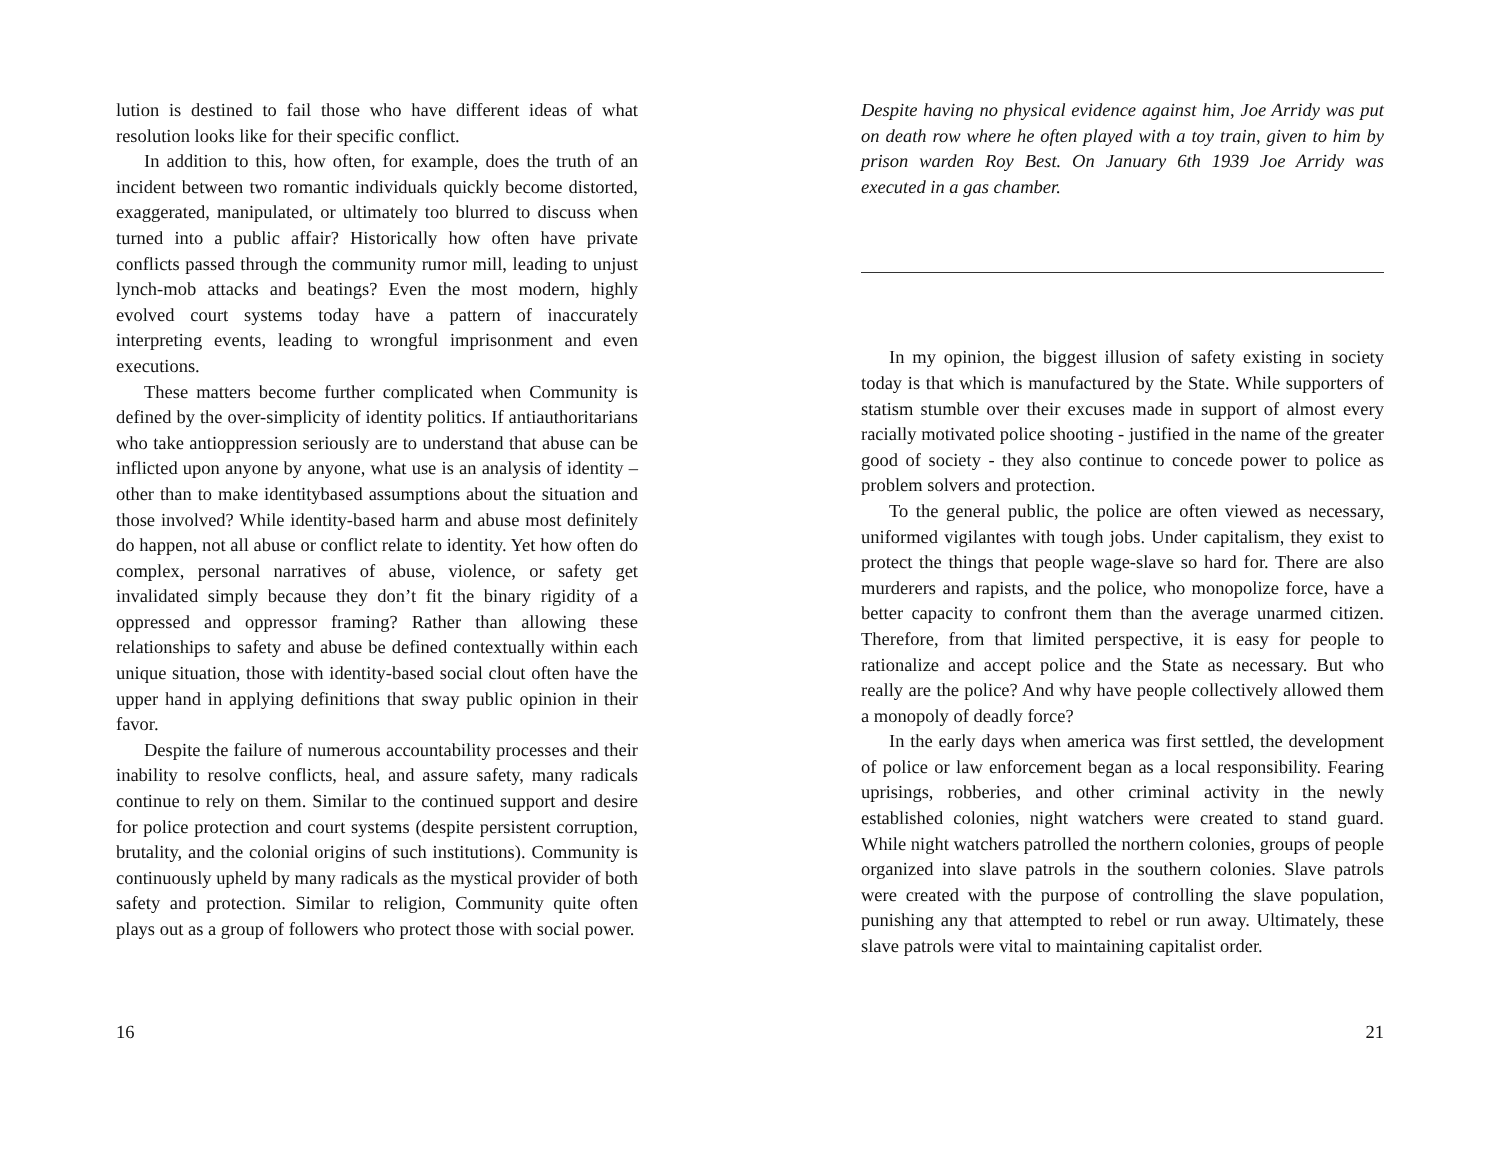lution is destined to fail those who have different ideas of what resolution looks like for their specific conflict.
In addition to this, how often, for example, does the truth of an incident between two romantic individuals quickly become distorted, exaggerated, manipulated, or ultimately too blurred to discuss when turned into a public affair? Historically how often have private conflicts passed through the community rumor mill, leading to unjust lynch-mob attacks and beatings? Even the most modern, highly evolved court systems today have a pattern of inaccurately interpreting events, leading to wrongful imprisonment and even executions.
These matters become further complicated when Community is defined by the over-simplicity of identity politics. If antiauthoritarians who take antioppression seriously are to understand that abuse can be inflicted upon anyone by anyone, what use is an analysis of identity – other than to make identitybased assumptions about the situation and those involved? While identity-based harm and abuse most definitely do happen, not all abuse or conflict relate to identity. Yet how often do complex, personal narratives of abuse, violence, or safety get invalidated simply because they don’t fit the binary rigidity of a oppressed and oppressor framing? Rather than allowing these relationships to safety and abuse be defined contextually within each unique situation, those with identity-based social clout often have the upper hand in applying definitions that sway public opinion in their favor.
Despite the failure of numerous accountability processes and their inability to resolve conflicts, heal, and assure safety, many radicals continue to rely on them. Similar to the continued support and desire for police protection and court systems (despite persistent corruption, brutality, and the colonial origins of such institutions). Community is continuously upheld by many radicals as the mystical provider of both safety and protection. Similar to religion, Community quite often plays out as a group of followers who protect those with social power.
16
Despite having no physical evidence against him, Joe Arridy was put on death row where he often played with a toy train, given to him by prison warden Roy Best. On January 6th 1939 Joe Arridy was executed in a gas chamber.
In my opinion, the biggest illusion of safety existing in society today is that which is manufactured by the State. While supporters of statism stumble over their excuses made in support of almost every racially motivated police shooting - justified in the name of the greater good of society - they also continue to concede power to police as problem solvers and protection.
To the general public, the police are often viewed as necessary, uniformed vigilantes with tough jobs. Under capitalism, they exist to protect the things that people wage-slave so hard for. There are also murderers and rapists, and the police, who monopolize force, have a better capacity to confront them than the average unarmed citizen. Therefore, from that limited perspective, it is easy for people to rationalize and accept police and the State as necessary. But who really are the police? And why have people collectively allowed them a monopoly of deadly force?
In the early days when america was first settled, the development of police or law enforcement began as a local responsibility. Fearing uprisings, robberies, and other criminal activity in the newly established colonies, night watchers were created to stand guard. While night watchers patrolled the northern colonies, groups of people organized into slave patrols in the southern colonies. Slave patrols were created with the purpose of controlling the slave population, punishing any that attempted to rebel or run away. Ultimately, these slave patrols were vital to maintaining capitalist order.
21